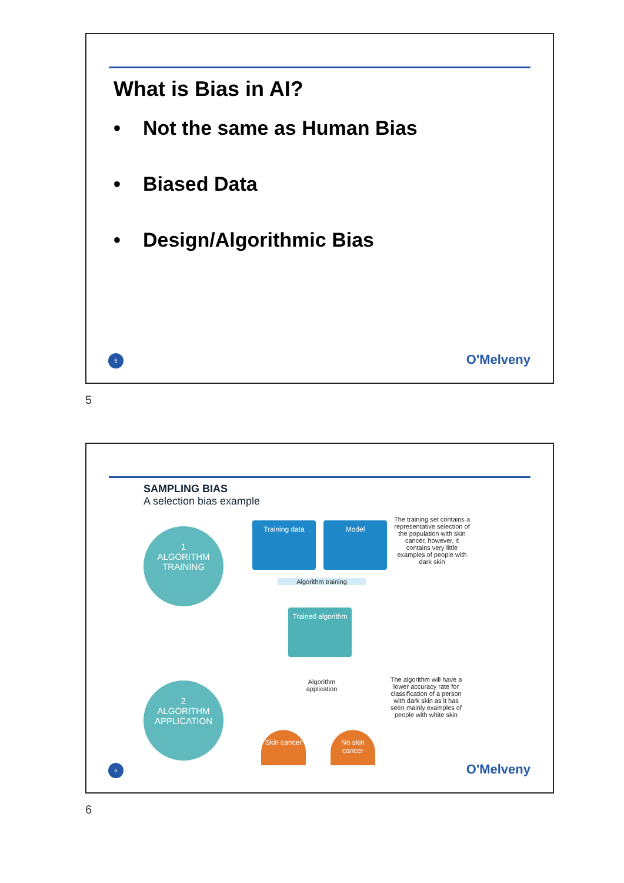What is Bias in AI?
• Not the same as Human Bias
• Biased Data
• Design/Algorithmic Bias
5 O'Melveny
5
SAMPLING BIAS
A selection bias example
1
ALGORITHM
TRAINING
2
ALGORITHM
APPLICATION
Training data Model
Algorithm training
Trained algorithm
Algorithm application
Skin cancer
No skin cancer
The training set contains a representative selection of the population with skin cancer, however, it contains very little examples of people with dark skin
The algorithm will have a lower accuracy rate for classification of a person with dark skin as it has seen mainly examples of people with white skin
6 O'Melveny
6